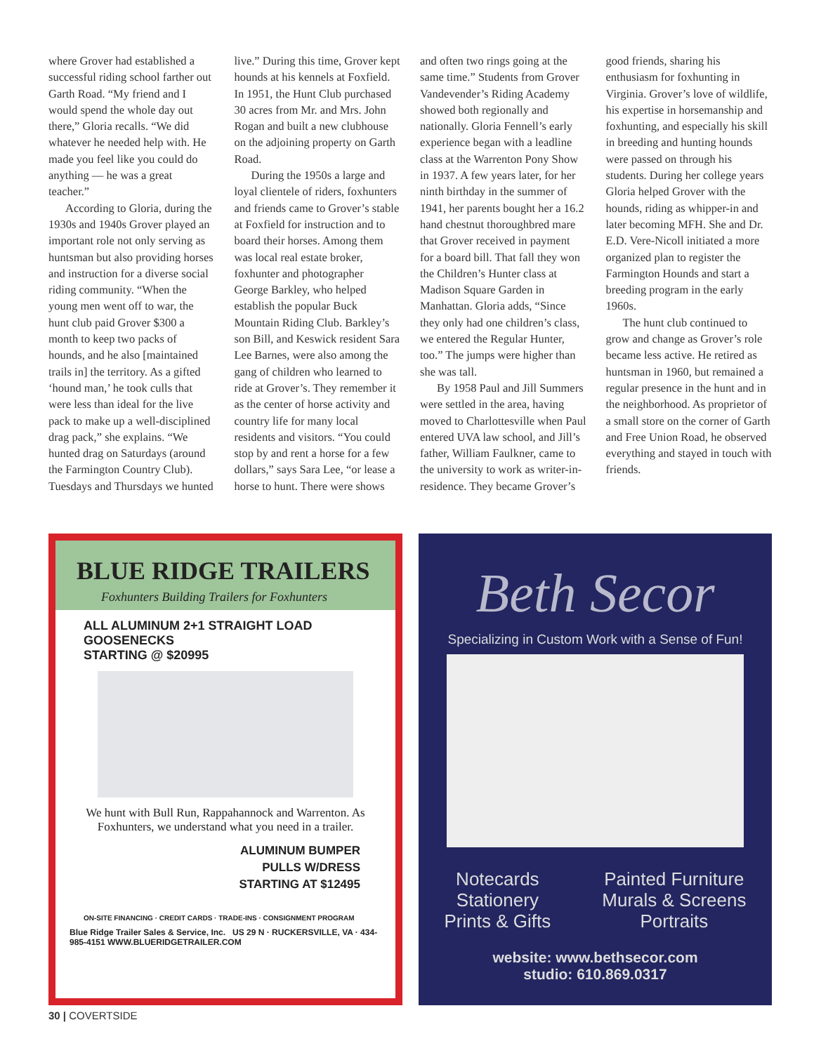where Grover had established a successful riding school farther out Garth Road. “My friend and I would spend the whole day out there,” Gloria recalls. “We did whatever he needed help with. He made you feel like you could do anything — he was a great teacher.”
According to Gloria, during the 1930s and 1940s Grover played an important role not only serving as huntsman but also providing horses and instruction for a diverse social riding community. “When the young men went off to war, the hunt club paid Grover $300 a month to keep two packs of hounds, and he also [maintained trails in] the territory. As a gifted ‘hound man,’ he took culls that were less than ideal for the live pack to make up a well-disciplined drag pack,” she explains. “We hunted drag on Saturdays (around the Farmington Country Club). Tuesdays and Thursdays we hunted live.” During this time, Grover kept hounds at his kennels at Foxfield. In 1951, the Hunt Club purchased 30 acres from Mr. and Mrs. John Rogan and built a new clubhouse on the adjoining property on Garth Road.
During the 1950s a large and loyal clientele of riders, foxhunters and friends came to Grover’s stable at Foxfield for instruction and to board their horses. Among them was local real estate broker, foxhunter and photographer George Barkley, who helped establish the popular Buck Mountain Riding Club. Barkley’s son Bill, and Keswick resident Sara Lee Barnes, were also among the gang of children who learned to ride at Grover’s. They remember it as the center of horse activity and country life for many local residents and visitors. “You could stop by and rent a horse for a few dollars,” says Sara Lee, “or lease a horse to hunt. There were shows and often two rings going at the same time.” Students from Grover Vandevender’s Riding Academy showed both regionally and nationally. Gloria Fennell’s early experience began with a leadline class at the Warrenton Pony Show in 1937. A few years later, for her ninth birthday in the summer of 1941, her parents bought her a 16.2 hand chestnut thoroughbred mare that Grover received in payment for a board bill. That fall they won the Children’s Hunter class at Madison Square Garden in Manhattan. Gloria adds, “Since they only had one children’s class, we entered the Regular Hunter, too.” The jumps were higher than she was tall.
By 1958 Paul and Jill Summers were settled in the area, having moved to Charlottesville when Paul entered UVA law school, and Jill’s father, William Faulkner, came to the university to work as writer-in-residence. They became Grover’s good friends, sharing his enthusiasm for foxhunting in Virginia. Grover’s love of wildlife, his expertise in horsemanship and foxhunting, and especially his skill in breeding and hunting hounds were passed on through his students. During her college years Gloria helped Grover with the hounds, riding as whipper-in and later becoming MFH. She and Dr. E.D. Vere-Nicoll initiated a more organized plan to register the Farmington Hounds and start a breeding program in the early 1960s.
The hunt club continued to grow and change as Grover’s role became less active. He retired as huntsman in 1960, but remained a regular presence in the hunt and in the neighborhood. As proprietor of a small store on the corner of Garth and Free Union Road, he observed everything and stayed in touch with friends.
BLUE RIDGE TRAILERS
Foxhunters Building Trailers for Foxhunters
ALL ALUMINUM 2+1 STRAIGHT LOAD GOOSENECKS
STARTING @ $20995
We hunt with Bull Run, Rappahannock and Warrenton. As Foxhunters, we understand what you need in a trailer.
ALUMINUM BUMPER
PULLS W/DRESS
STARTING AT $12495
ON-SITE FINANCING · CREDIT CARDS · TRADE-INS · CONSIGNMENT PROGRAM
Blue Ridge Trailer Sales & Service, Inc. US 29 N · RUCKERSVILLE, VA · 434-985-4151 WWW.BLUERIDGETRAILER.COM
Beth Secor
Specializing in Custom Work with a Sense of Fun!
Notecards
Stationery
Prints & Gifts
Painted Furniture
Murals & Screens
Portraits
website: www.bethsecor.com
studio: 610.869.0317
30 | COVERTSIDE